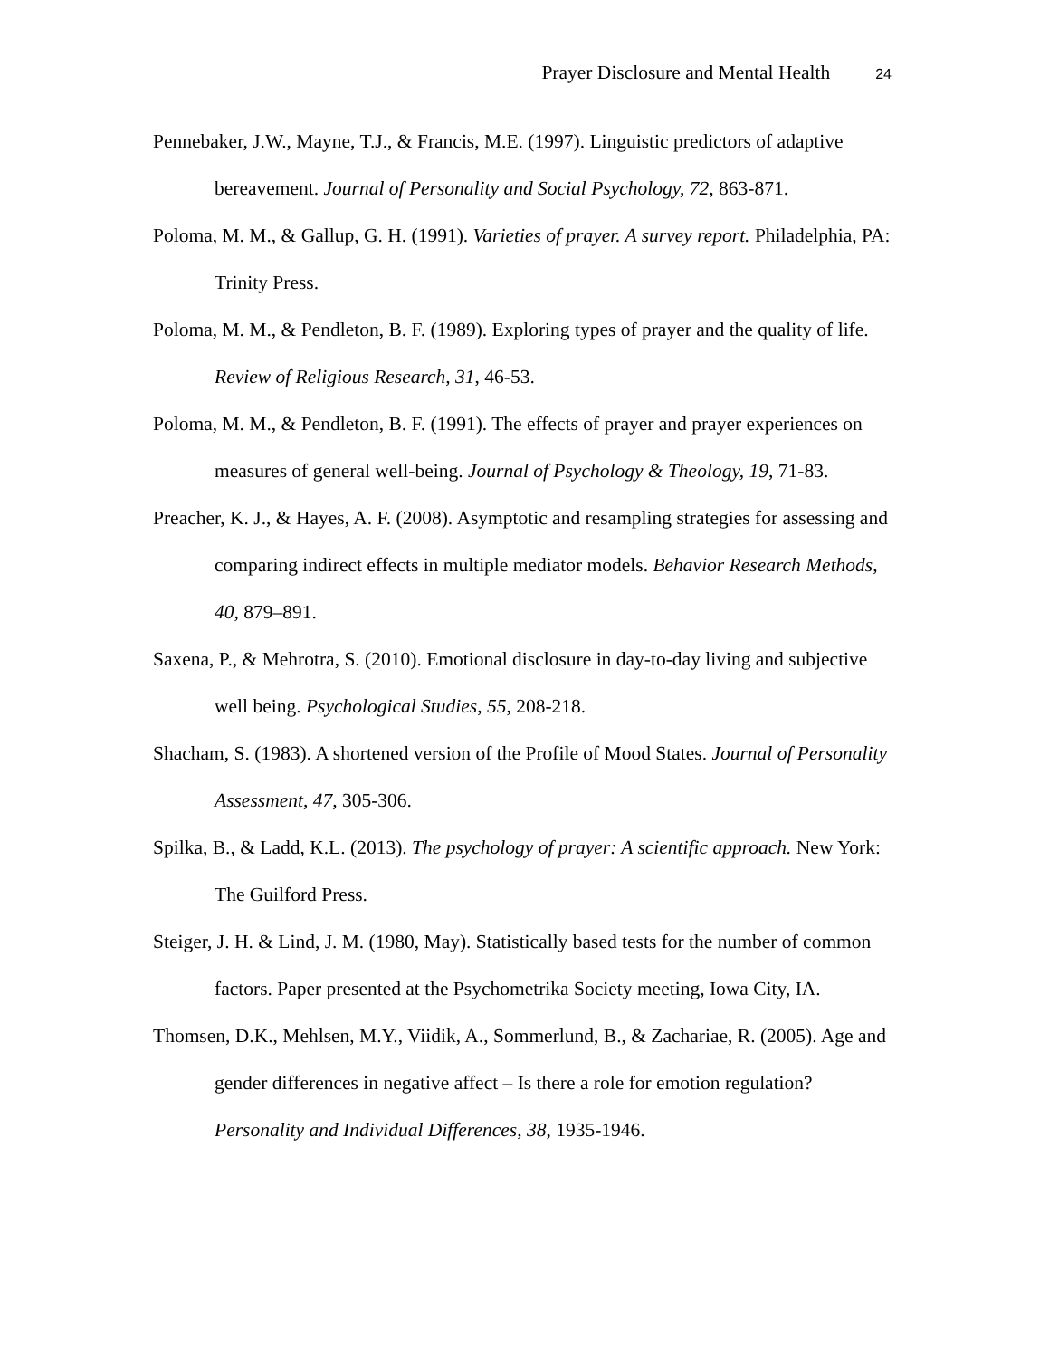Prayer Disclosure and Mental Health 24
Pennebaker, J.W., Mayne, T.J., & Francis, M.E. (1997). Linguistic predictors of adaptive bereavement. Journal of Personality and Social Psychology, 72, 863-871.
Poloma, M. M., & Gallup, G. H. (1991). Varieties of prayer. A survey report. Philadelphia, PA: Trinity Press.
Poloma, M. M., & Pendleton, B. F. (1989). Exploring types of prayer and the quality of life. Review of Religious Research, 31, 46-53.
Poloma, M. M., & Pendleton, B. F. (1991). The effects of prayer and prayer experiences on measures of general well-being. Journal of Psychology & Theology, 19, 71-83.
Preacher, K. J., & Hayes, A. F. (2008). Asymptotic and resampling strategies for assessing and comparing indirect effects in multiple mediator models. Behavior Research Methods, 40, 879–891.
Saxena, P., & Mehrotra, S. (2010). Emotional disclosure in day-to-day living and subjective well being. Psychological Studies, 55, 208-218.
Shacham, S. (1983). A shortened version of the Profile of Mood States. Journal of Personality Assessment, 47, 305-306.
Spilka, B., & Ladd, K.L. (2013). The psychology of prayer: A scientific approach. New York: The Guilford Press.
Steiger, J. H. & Lind, J. M. (1980, May). Statistically based tests for the number of common factors. Paper presented at the Psychometrika Society meeting, Iowa City, IA.
Thomsen, D.K., Mehlsen, M.Y., Viidik, A., Sommerlund, B., & Zachariae, R. (2005). Age and gender differences in negative affect – Is there a role for emotion regulation? Personality and Individual Differences, 38, 1935-1946.